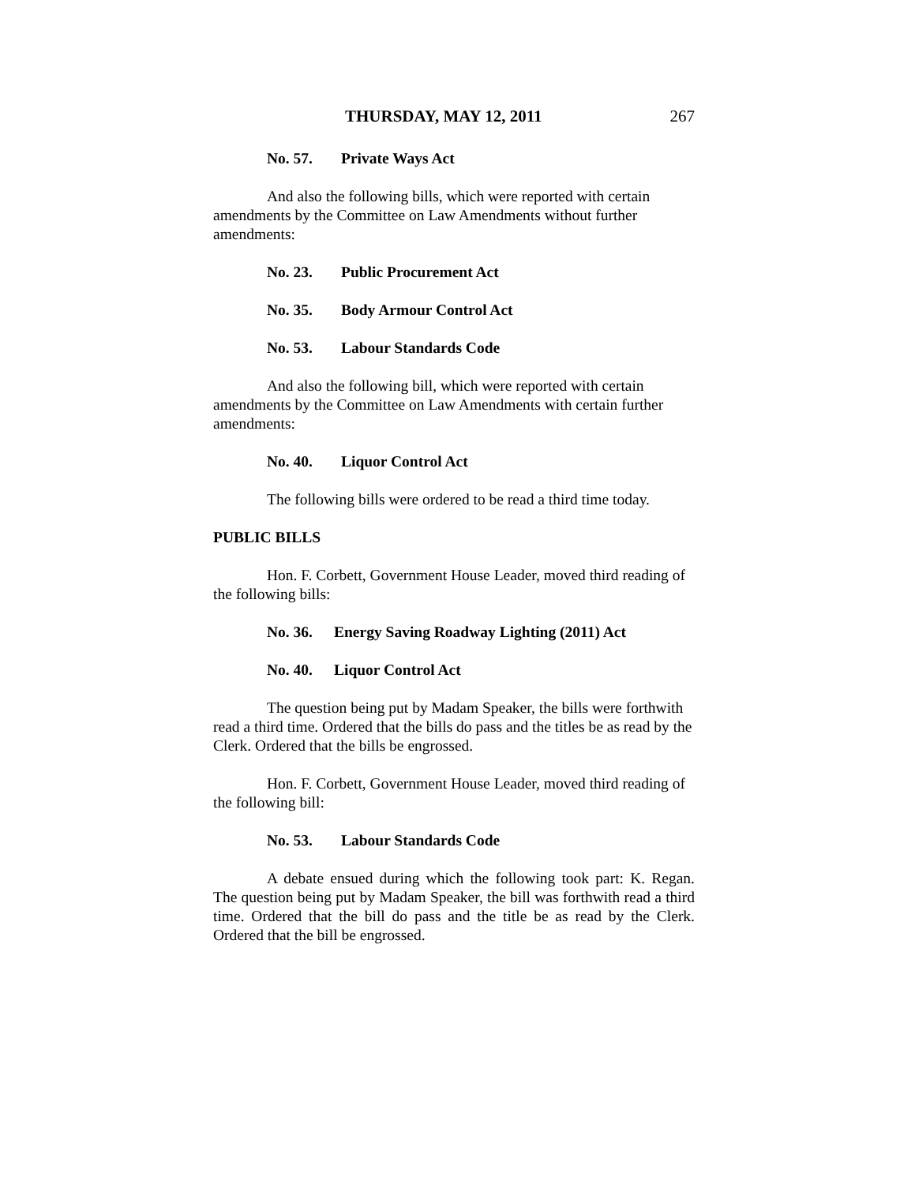THURSDAY, MAY 12, 2011 267
No. 57. Private Ways Act
And also the following bills, which were reported with certain amendments by the Committee on Law Amendments without further amendments:
No. 23. Public Procurement Act
No. 35. Body Armour Control Act
No. 53. Labour Standards Code
And also the following bill, which were reported with certain amendments by the Committee on Law Amendments with certain further amendments:
No. 40. Liquor Control Act
The following bills were ordered to be read a third time today.
PUBLIC BILLS
Hon. F. Corbett, Government House Leader, moved third reading of the following bills:
No. 36. Energy Saving Roadway Lighting (2011) Act
No. 40. Liquor Control Act
The question being put by Madam Speaker, the bills were forthwith read a third time. Ordered that the bills do pass and the titles be as read by the Clerk. Ordered that the bills be engrossed.
Hon. F. Corbett, Government House Leader, moved third reading of the following bill:
No. 53. Labour Standards Code
A debate ensued during which the following took part: K. Regan. The question being put by Madam Speaker, the bill was forthwith read a third time. Ordered that the bill do pass and the title be as read by the Clerk. Ordered that the bill be engrossed.